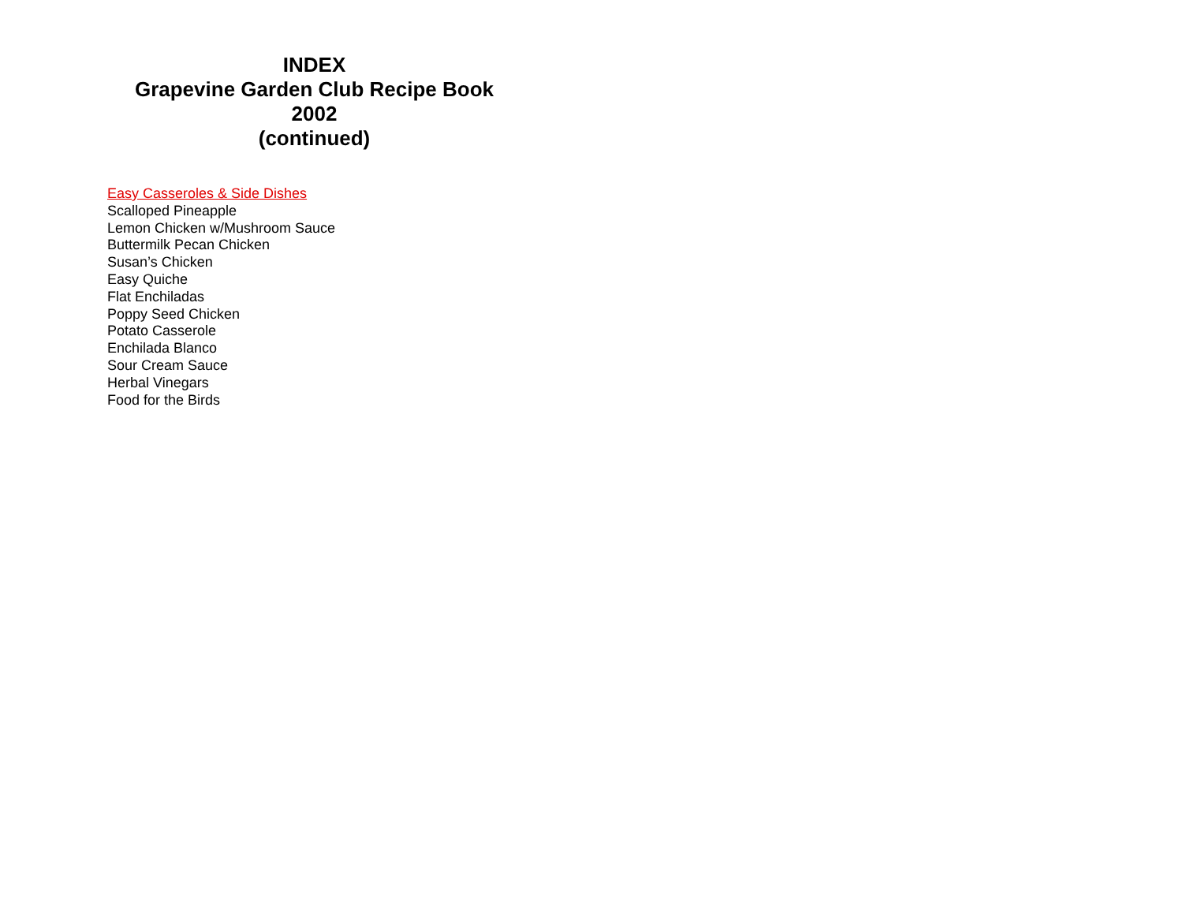INDEX
Grapevine Garden Club Recipe Book
2002
(continued)
Easy Casseroles & Side Dishes
Scalloped Pineapple
Lemon Chicken w/Mushroom Sauce
Buttermilk Pecan Chicken
Susan’s Chicken
Easy Quiche
Flat Enchiladas
Poppy Seed Chicken
Potato Casserole
Enchilada Blanco
Sour Cream Sauce
Herbal Vinegars
Food for the Birds